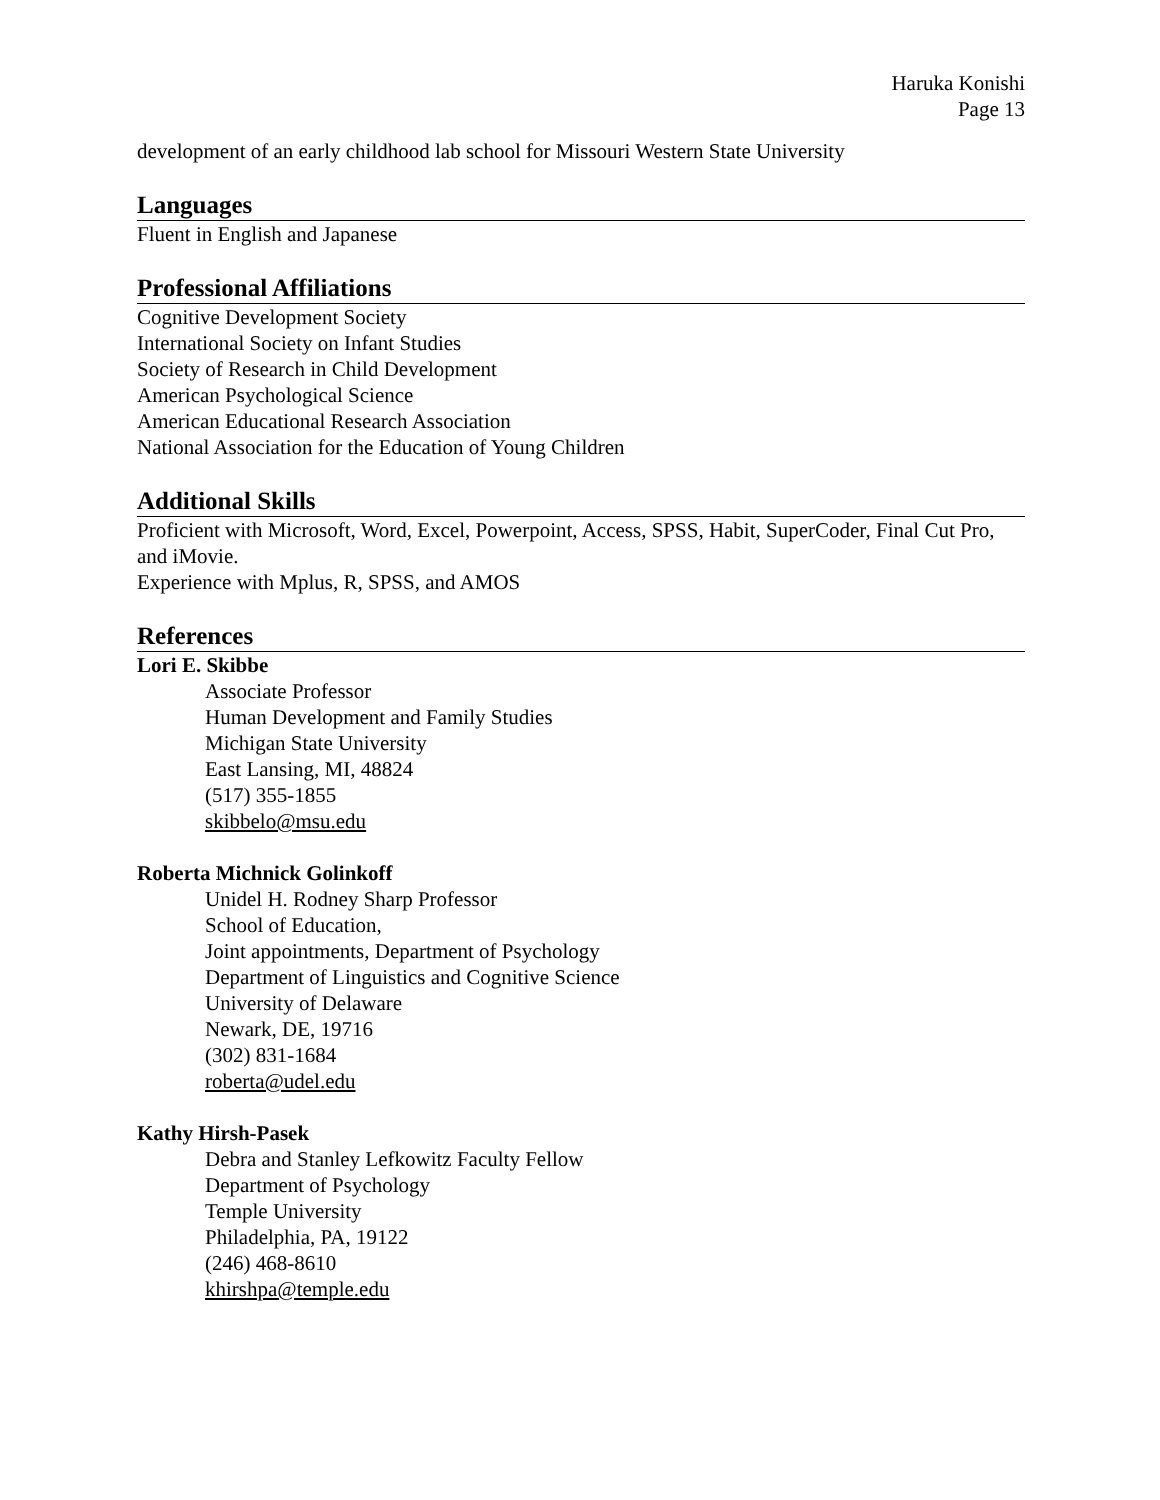Haruka Konishi
Page 13
development of an early childhood lab school for Missouri Western State University
Languages
Fluent in English and Japanese
Professional Affiliations
Cognitive Development Society
International Society on Infant Studies
Society of Research in Child Development
American Psychological Science
American Educational Research Association
National Association for the Education of Young Children
Additional Skills
Proficient with Microsoft, Word, Excel, Powerpoint, Access, SPSS, Habit, SuperCoder, Final Cut Pro, and iMovie.
Experience with Mplus, R, SPSS, and AMOS
References
Lori E. Skibbe
Associate Professor
Human Development and Family Studies
Michigan State University
East Lansing, MI, 48824
(517) 355-1855
skibbelo@msu.edu
Roberta Michnick Golinkoff
Unidel H. Rodney Sharp Professor
School of Education,
Joint appointments, Department of Psychology
Department of Linguistics and Cognitive Science
University of Delaware
Newark, DE, 19716
(302) 831-1684
roberta@udel.edu
Kathy Hirsh-Pasek
Debra and Stanley Lefkowitz Faculty Fellow
Department of Psychology
Temple University
Philadelphia, PA, 19122
(246) 468-8610
khirshpa@temple.edu